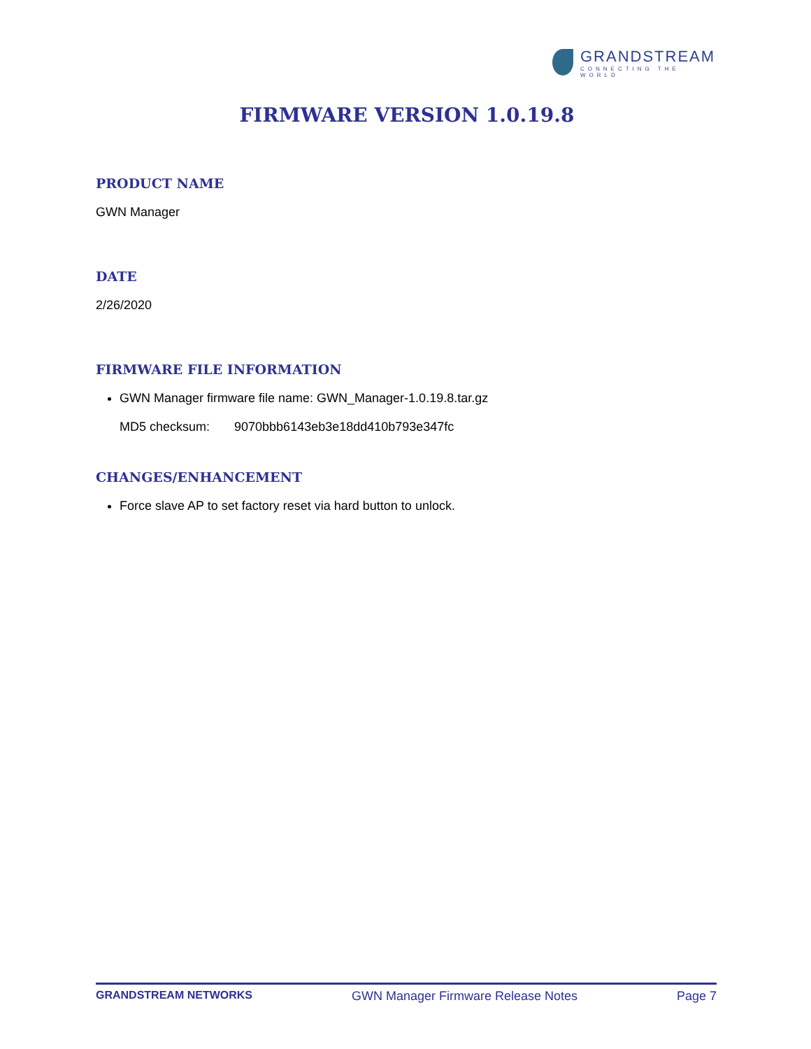GRANDSTREAM
CONNECTING THE WORLD
FIRMWARE VERSION 1.0.19.8
PRODUCT NAME
GWN Manager
DATE
2/26/2020
FIRMWARE FILE INFORMATION
GWN Manager firmware file name: GWN_Manager-1.0.19.8.tar.gz
MD5 checksum: 9070bbb6143eb3e18dd410b793e347fc
CHANGES/ENHANCEMENT
Force slave AP to set factory reset via hard button to unlock.
GRANDSTREAM NETWORKS GWN Manager Firmware Release Notes Page 7